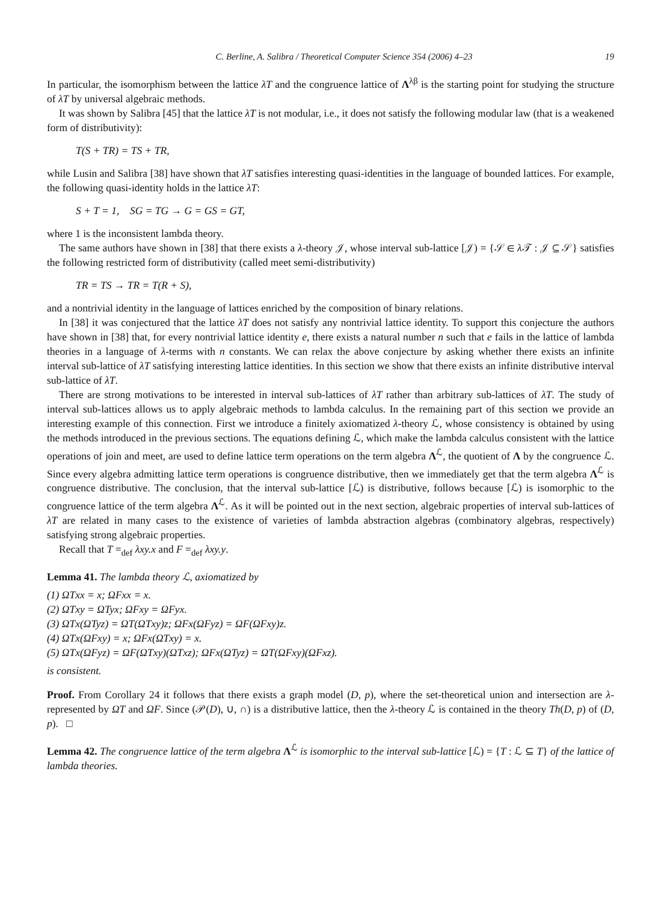C. Berline, A. Salibra / Theoretical Computer Science 354 (2006) 4–23 19
In particular, the isomorphism between the lattice λT and the congruence lattice of Λ<sup>λβ</sup> is the starting point for studying the structure of λT by universal algebraic methods.
It was shown by Salibra [45] that the lattice λT is not modular, i.e., it does not satisfy the following modular law (that is a weakened form of distributivity):
T(S + TR) = TS + TR,
while Lusin and Salibra [38] have shown that λT satisfies interesting quasi-identities in the language of bounded lattices. For example, the following quasi-identity holds in the lattice λT:
S + T = 1, SG = TG → G = GS = GT,
where 1 is the inconsistent lambda theory.
The same authors have shown in [38] that there exists a λ-theory 𝒥, whose interval sub-lattice [𝒥) = {𝒮 ∈ λ 𝒯 : 𝒥 ⊆ 𝒮} satisfies the following restricted form of distributivity (called meet semi-distributivity)
TR = TS → TR = T(R + S),
and a nontrivial identity in the language of lattices enriched by the composition of binary relations.
In [38] it was conjectured that the lattice λT does not satisfy any nontrivial lattice identity. To support this conjecture the authors have shown in [38] that, for every nontrivial lattice identity e, there exists a natural number n such that e fails in the lattice of lambda theories in a language of λ-terms with n constants. We can relax the above conjecture by asking whether there exists an infinite interval sub-lattice of λT satisfying interesting lattice identities. In this section we show that there exists an infinite distributive interval sub-lattice of λT.
There are strong motivations to be interested in interval sub-lattices of λT rather than arbitrary sub-lattices of λT. The study of interval sub-lattices allows us to apply algebraic methods to lambda calculus. In the remaining part of this section we provide an interesting example of this connection. First we introduce a finitely axiomatized λ-theory ℒ, whose consistency is obtained by using the methods introduced in the previous sections. The equations defining ℒ, which make the lambda calculus consistent with the lattice operations of join and meet, are used to define lattice term operations on the term algebra Λ<sup>ℒ</sup>, the quotient of Λ by the congruence ℒ. Since every algebra admitting lattice term operations is congruence distributive, then we immediately get that the term algebra Λ<sup>ℒ</sup> is congruence distributive. The conclusion, that the interval sub-lattice [ℒ) is distributive, follows because [ℒ) is isomorphic to the congruence lattice of the term algebra Λ<sup>ℒ</sup>. As it will be pointed out in the next section, algebraic properties of interval sub-lattices of λT are related in many cases to the existence of varieties of lambda abstraction algebras (combinatory algebras, respectively) satisfying strong algebraic properties.
Recall that T =<sub>def</sub> λxy.x and F =<sub>def</sub> λxy.y.
Lemma 41. The lambda theory ℒ, axiomatized by
(1) ΩTxx = x; ΩFxx = x.
(2) ΩTxy = ΩTyx; ΩFxy = ΩFyx.
(3) ΩTx(ΩTyz) = ΩT(ΩTxy)z; ΩFx(ΩFyz) = ΩF(ΩFxy)z.
(4) ΩTx(ΩFxy) = x; ΩFx(ΩTxy) = x.
(5) ΩTx(ΩFyz) = ΩF(ΩTxy)(ΩTxz); ΩFx(ΩTyz) = ΩT(ΩFxy)(ΩFxz).
is consistent.
Proof. From Corollary 24 it follows that there exists a graph model (D, p), where the set-theoretical union and intersection are λ-represented by ΩT and ΩF. Since (𝒫(D), ∪, ∩) is a distributive lattice, then the λ-theory ℒ is contained in the theory Th(D, p) of (D, p). □
Lemma 42. The congruence lattice of the term algebra Λ<sup>ℒ</sup> is isomorphic to the interval sub-lattice [ℒ) = {T : ℒ ⊆ T} of the lattice of lambda theories.